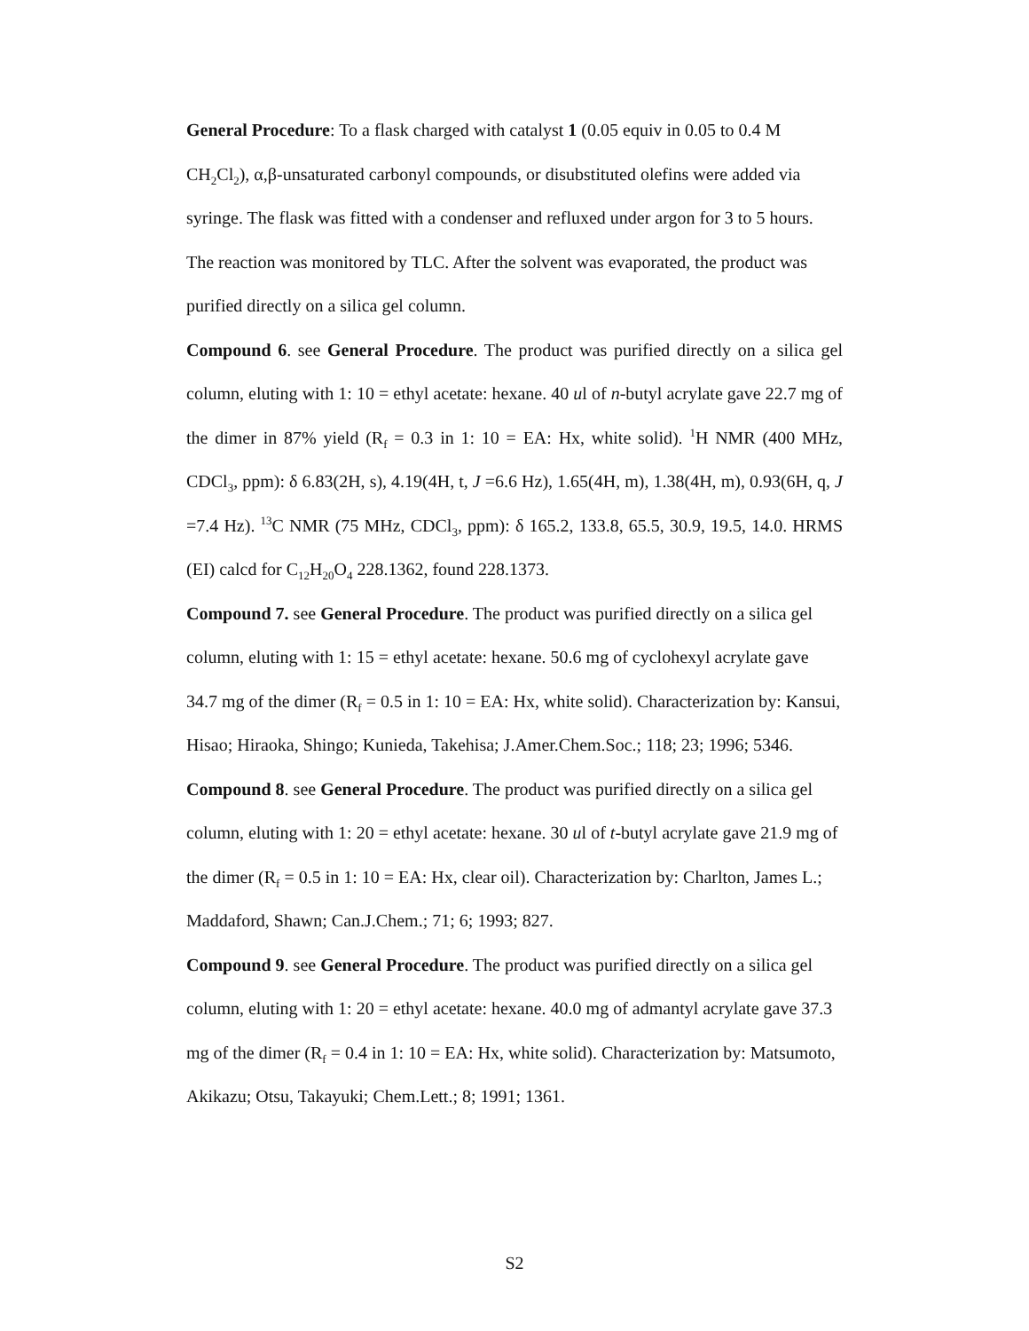General Procedure: To a flask charged with catalyst 1 (0.05 equiv in 0.05 to 0.4 M CH<sub>2</sub>Cl<sub>2</sub>), α,β-unsaturated carbonyl compounds, or disubstituted olefins were added via syringe. The flask was fitted with a condenser and refluxed under argon for 3 to 5 hours. The reaction was monitored by TLC. After the solvent was evaporated, the product was purified directly on a silica gel column.
Compound 6. see General Procedure. The product was purified directly on a silica gel column, eluting with 1: 10 = ethyl acetate: hexane. 40 ul of n-butyl acrylate gave 22.7 mg of the dimer in 87% yield (R<sub>f</sub> = 0.3 in 1: 10 = EA: Hx, white solid). <sup>1</sup>H NMR (400 MHz, CDCl<sub>3</sub>, ppm): δ 6.83(2H, s), 4.19(4H, t, J =6.6 Hz), 1.65(4H, m), 1.38(4H, m), 0.93(6H, q, J =7.4 Hz). <sup>13</sup>C NMR (75 MHz, CDCl<sub>3</sub>, ppm): δ 165.2, 133.8, 65.5, 30.9, 19.5, 14.0. HRMS (EI) calcd for C<sub>12</sub>H<sub>20</sub>O<sub>4</sub> 228.1362, found 228.1373.
Compound 7. see General Procedure. The product was purified directly on a silica gel column, eluting with 1: 15 = ethyl acetate: hexane. 50.6 mg of cyclohexyl acrylate gave 34.7 mg of the dimer (R<sub>f</sub> = 0.5 in 1: 10 = EA: Hx, white solid). Characterization by: Kansui, Hisao; Hiraoka, Shingo; Kunieda, Takehisa; J.Amer.Chem.Soc.; 118; 23; 1996; 5346.
Compound 8. see General Procedure. The product was purified directly on a silica gel column, eluting with 1: 20 = ethyl acetate: hexane. 30 ul of t-butyl acrylate gave 21.9 mg of the dimer (R<sub>f</sub> = 0.5 in 1: 10 = EA: Hx, clear oil). Characterization by: Charlton, James L.; Maddaford, Shawn; Can.J.Chem.; 71; 6; 1993; 827.
Compound 9. see General Procedure. The product was purified directly on a silica gel column, eluting with 1: 20 = ethyl acetate: hexane. 40.0 mg of admantyl acrylate gave 37.3 mg of the dimer (R<sub>f</sub> = 0.4 in 1: 10 = EA: Hx, white solid). Characterization by: Matsumoto, Akikazu; Otsu, Takayuki; Chem.Lett.; 8; 1991; 1361.
S2